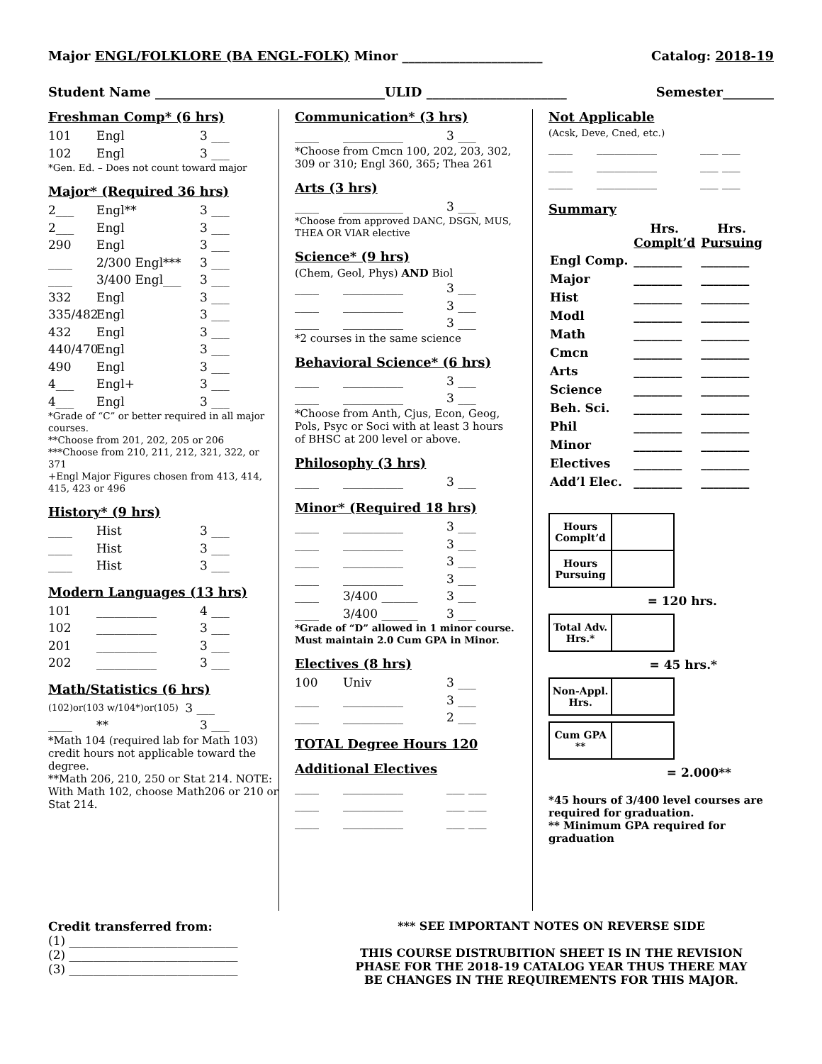Major ENGL/FOLKLORE (BA ENGL-FOLK) Minor ______________________ Catalog: 2018-19
Student Name ____________________________________ULID ______________________ Semester________
Freshman Comp* (6 hrs)
101 Engl 3 ___
102 Engl 3 ___
*Gen. Ed. – Does not count toward major
Major* (Required 36 hrs)
2___ Engl** 3 ___
2___ Engl 3 ___
290 Engl 3 ___
____ 2/300 Engl*** 3 ___
____ 3/400 Engl___ 3 ___
332 Engl 3 ___
335/482 Engl 3 ___
432 Engl 3 ___
440/470 Engl 3 ___
490 Engl 3 ___
4___ Engl+ 3 ___
4___ Engl 3 ___
*Grade of “C” or better required in all major courses.
**Choose from 201, 202, 205 or 206
***Choose from 210, 211, 212, 321, 322, or 371
+Engl Major Figures chosen from 413, 414, 415, 423 or 496
History* (9 hrs)
____ Hist 3 ___
____ Hist 3 ___
____ Hist 3 ___
Modern Languages (13 hrs)
101 __________ 4 ___
102 __________ 3 ___
201 __________ 3 ___
202 __________ 3 ___
Math/Statistics (6 hrs)
(102)or(103 w/104*)or(105) 3 ___
____ ** 3 ___
*Math 104 (required lab for Math 103) credit hours not applicable toward the degree.
**Math 206, 210, 250 or Stat 214. NOTE: With Math 102, choose Math206 or 210 or Stat 214.
Communication* (3 hrs)
____ __________ 3 ___
*Choose from Cmcn 100, 202, 203, 302, 309 or 310; Engl 360, 365; Thea 261
Arts (3 hrs)
____ __________ 3 ___
*Choose from approved DANC, DSGN, MUS, THEA OR VIAR elective
Science* (9 hrs)
(Chem, Geol, Phys) AND Biol
____ __________ 3 ___
____ __________ 3 ___
____ __________ 3 ___
*2 courses in the same science
Behavioral Science* (6 hrs)
____ __________ 3 ___
____ __________ 3 ___
*Choose from Anth, Cjus, Econ, Geog, Pols, Psyc or Soci with at least 3 hours of BHSC at 200 level or above.
Philosophy (3 hrs)
____ __________ 3 ___
Minor* (Required 18 hrs)
____ __________ 3 ___
____ __________ 3 ___
____ __________ 3 ___
____ __________ 3 ___
____ 3/400 ______ 3 ___
____ 3/400 ______ 3 ___
*Grade of “D” allowed in 1 minor course. Must maintain 2.0 Cum GPA in Minor.
Electives (8 hrs)
100 Univ 3 ___
____ __________ 3 ___
____ __________ 2 ___
TOTAL Degree Hours 120
Additional Electives
____ __________ ___ ___
____ __________ ___ ___
____ __________ ___ ___
Not Applicable
(Acsk, Deve, Cned, etc.)
____ __________ ___ ___
____ __________ ___ ___
____ __________ ___ ___
Summary
| | Hrs. Complt’d | Hrs. Pursuing |
| Engl Comp. | ________ | ________ |
| Major | ________ | ________ |
| Hist | ________ | ________ |
| Modl | ________ | ________ |
| Math | ________ | ________ |
| Cmcn | ________ | ________ |
| Arts | ________ | ________ |
| Science | ________ | ________ |
| Beh. Sci. | ________ | ________ |
| Phil | ________ | ________ |
| Minor | ________ | ________ |
| Electives | ________ | ________ |
| Add’l Elec. | ________ | ________ |
| Hours Complt’d | |
| Hours Pursuing | |
= 120 hrs.
| Total Adv. Hrs.* | |
= 45 hrs.*
| Non-Appl. Hrs. | |
| Cum GPA ** | |
= 2.000**
*45 hours of 3/400 level courses are required for graduation.
** Minimum GPA required for graduation
Credit transferred from:
(1) ____________________________
(2) ____________________________
(3) ____________________________
*** SEE IMPORTANT NOTES ON REVERSE SIDE
THIS COURSE DISTRUBITION SHEET IS IN THE REVISION PHASE FOR THE 2018-19 CATALOG YEAR THUS THERE MAY BE CHANGES IN THE REQUIREMENTS FOR THIS MAJOR.